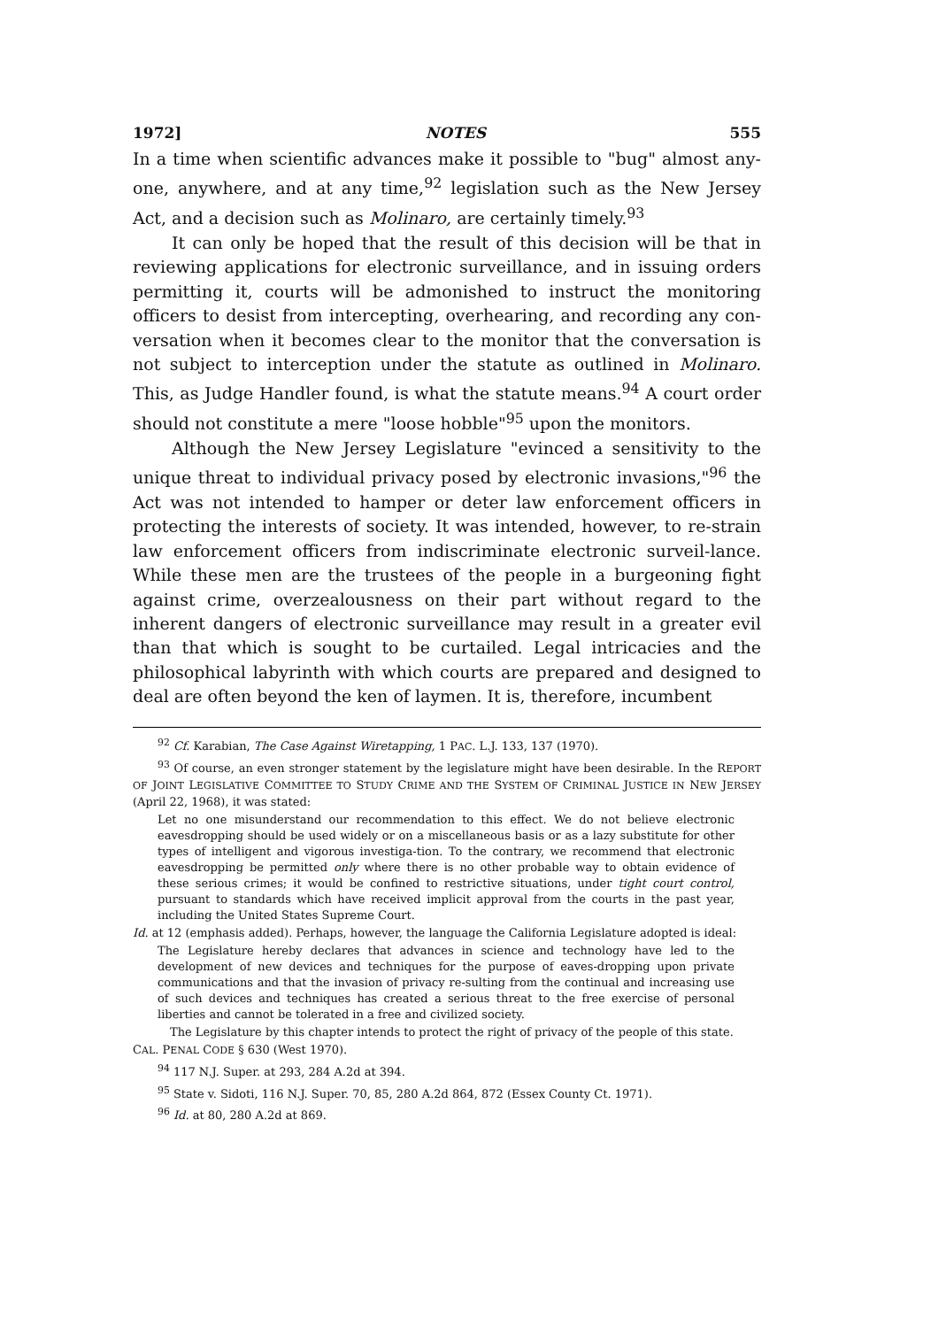1972] NOTES 555
In a time when scientific advances make it possible to "bug" almost any-one, anywhere, and at any time,<sup>92</sup> legislation such as the New Jersey Act, and a decision such as Molinaro, are certainly timely.<sup>93</sup>
It can only be hoped that the result of this decision will be that in reviewing applications for electronic surveillance, and in issuing orders permitting it, courts will be admonished to instruct the monitoring officers to desist from intercepting, overhearing, and recording any con-versation when it becomes clear to the monitor that the conversation is not subject to interception under the statute as outlined in Molinaro. This, as Judge Handler found, is what the statute means.<sup>94</sup> A court order should not constitute a mere "loose hobble"<sup>95</sup> upon the monitors.
Although the New Jersey Legislature "evinced a sensitivity to the unique threat to individual privacy posed by electronic invasions,"<sup>96</sup> the Act was not intended to hamper or deter law enforcement officers in protecting the interests of society. It was intended, however, to re-strain law enforcement officers from indiscriminate electronic surveil-lance. While these men are the trustees of the people in a burgeoning fight against crime, overzealousness on their part without regard to the inherent dangers of electronic surveillance may result in a greater evil than that which is sought to be curtailed. Legal intricacies and the philosophical labyrinth with which courts are prepared and designed to deal are often beyond the ken of laymen. It is, therefore, incumbent
<sup>92</sup> Cf. Karabian, The Case Against Wiretapping, 1 PAC. L.J. 133, 137 (1970).
<sup>93</sup> Of course, an even stronger statement by the legislature might have been desirable. In the REPORT OF JOINT LEGISLATIVE COMMITTEE TO STUDY CRIME AND THE SYSTEM OF CRIMINAL JUSTICE IN NEW JERSEY (April 22, 1968), it was stated:
Let no one misunderstand our recommendation to this effect. We do not believe electronic eavesdropping should be used widely or on a miscellaneous basis or as a lazy substitute for other types of intelligent and vigorous investiga-tion. To the contrary, we recommend that electronic eavesdropping be permitted only where there is no other probable way to obtain evidence of these serious crimes; it would be confined to restrictive situations, under tight court control, pursuant to standards which have received implicit approval from the courts in the past year, including the United States Supreme Court.
Id. at 12 (emphasis added). Perhaps, however, the language the California Legislature adopted is ideal:
The Legislature hereby declares that advances in science and technology have led to the development of new devices and techniques for the purpose of eaves-dropping upon private communications and that the invasion of privacy re-sulting from the continual and increasing use of such devices and techniques has created a serious threat to the free exercise of personal liberties and cannot be tolerated in a free and civilized society.
The Legislature by this chapter intends to protect the right of privacy of the people of this state.
CAL. PENAL CODE § 630 (West 1970).
<sup>94</sup> 117 N.J. Super. at 293, 284 A.2d at 394.
<sup>95</sup> State v. Sidoti, 116 N.J. Super. 70, 85, 280 A.2d 864, 872 (Essex County Ct. 1971).
<sup>96</sup> Id. at 80, 280 A.2d at 869.